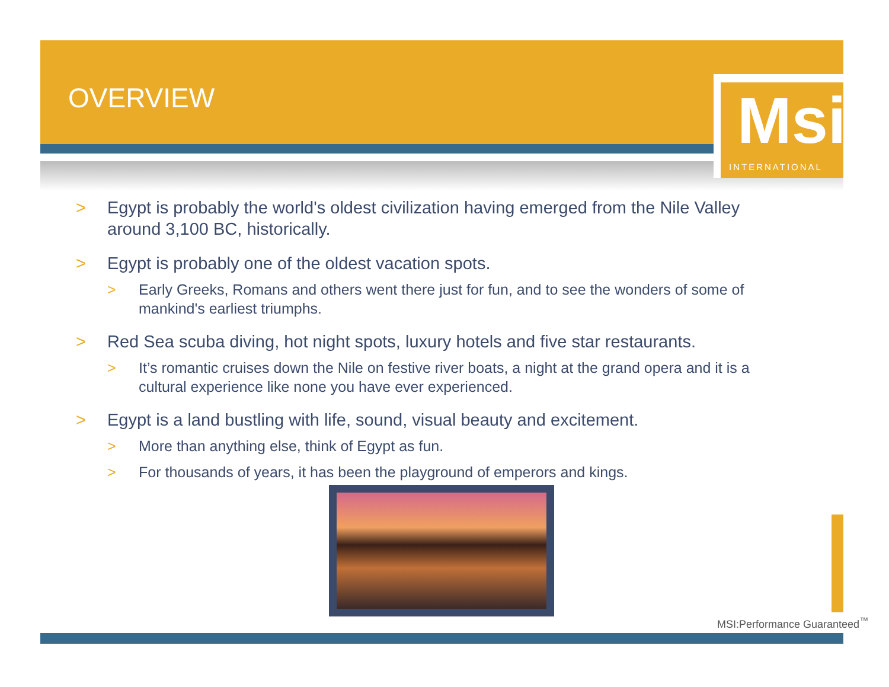OVERVIEW
Msi
INTERNATIONAL
> Egypt is probably the world's oldest civilization having emerged from the Nile Valley around 3,100 BC, historically.
> Egypt is probably one of the oldest vacation spots.
> Early Greeks, Romans and others went there just for fun, and to see the wonders of some of mankind's earliest triumphs.
> Red Sea scuba diving, hot night spots, luxury hotels and five star restaurants.
> It’s romantic cruises down the Nile on festive river boats, a night at the grand opera and it is a cultural experience like none you have ever experienced.
> Egypt is a land bustling with life, sound, visual beauty and excitement.
> More than anything else, think of Egypt as fun.
> For thousands of years, it has been the playground of emperors and kings.
MSI:Performance Guaranteed<sup>™</sup>